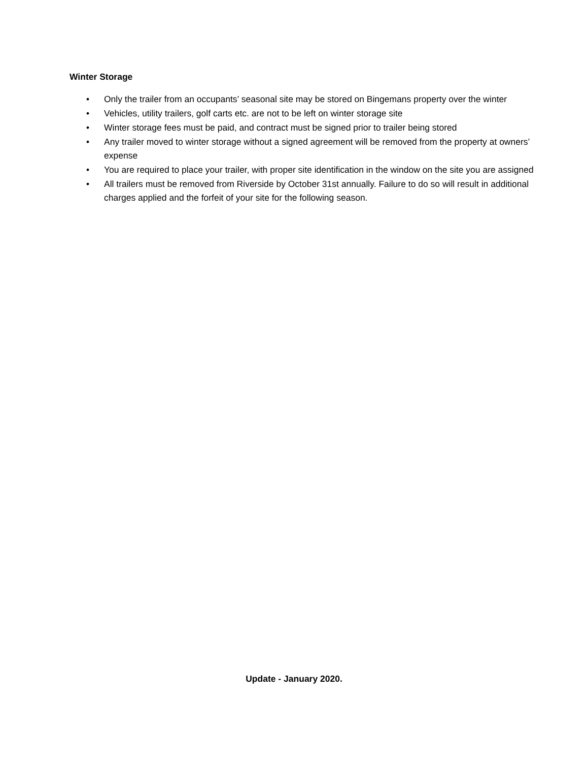Winter Storage
• Only the trailer from an occupants’ seasonal site may be stored on Bingemans property over the winter
• Vehicles, utility trailers, golf carts etc. are not to be left on winter storage site
• Winter storage fees must be paid, and contract must be signed prior to trailer being stored
• Any trailer moved to winter storage without a signed agreement will be removed from the property at owners’ expense
• You are required to place your trailer, with proper site identification in the window on the site you are assigned
• All trailers must be removed from Riverside by October 31st annually. Failure to do so will result in additional charges applied and the forfeit of your site for the following season.
Update - January 2020.